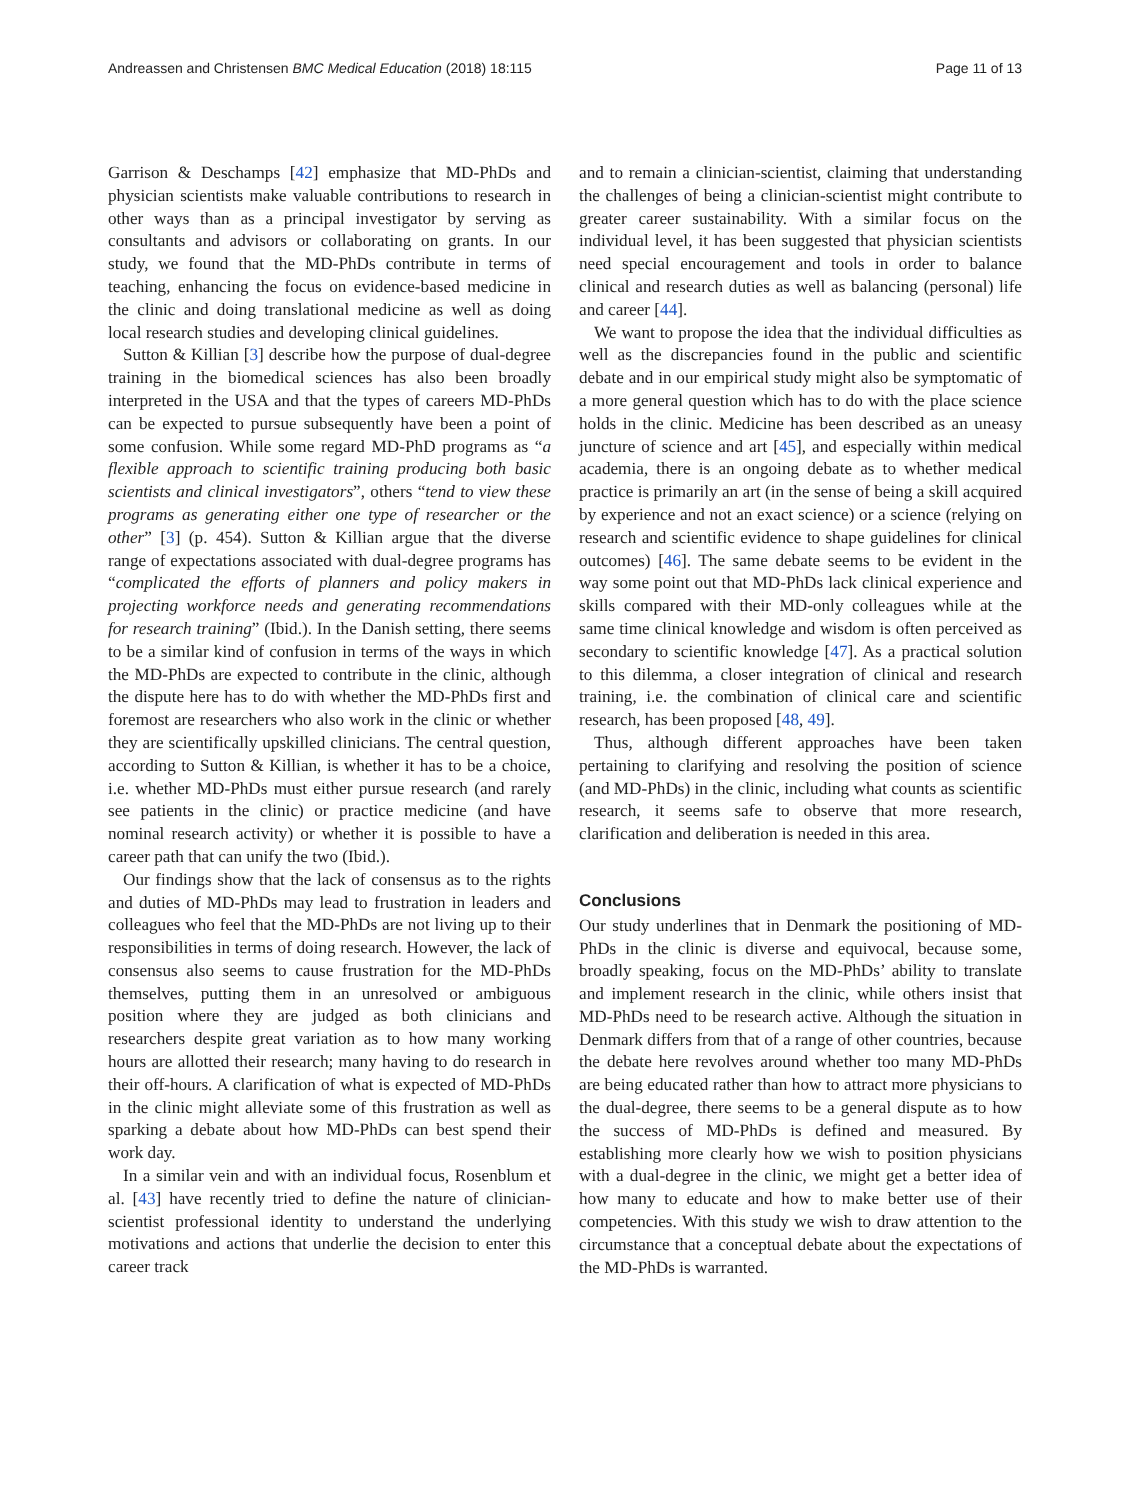Andreassen and Christensen BMC Medical Education (2018) 18:115 Page 11 of 13
Garrison & Deschamps [42] emphasize that MD-PhDs and physician scientists make valuable contributions to research in other ways than as a principal investigator by serving as consultants and advisors or collaborating on grants. In our study, we found that the MD-PhDs contribute in terms of teaching, enhancing the focus on evidence-based medicine in the clinic and doing translational medicine as well as doing local research studies and developing clinical guidelines.
Sutton & Killian [3] describe how the purpose of dual-degree training in the biomedical sciences has also been broadly interpreted in the USA and that the types of careers MD-PhDs can be expected to pursue subsequently have been a point of some confusion. While some regard MD-PhD programs as “a flexible approach to scientific training producing both basic scientists and clinical investigators”, others “tend to view these programs as generating either one type of researcher or the other” [3] (p. 454). Sutton & Killian argue that the diverse range of expectations associated with dual-degree programs has “complicated the efforts of planners and policy makers in projecting workforce needs and generating recommendations for research training” (Ibid.). In the Danish setting, there seems to be a similar kind of confusion in terms of the ways in which the MD-PhDs are expected to contribute in the clinic, although the dispute here has to do with whether the MD-PhDs first and foremost are researchers who also work in the clinic or whether they are scientifically upskilled clinicians. The central question, according to Sutton & Killian, is whether it has to be a choice, i.e. whether MD-PhDs must either pursue research (and rarely see patients in the clinic) or practice medicine (and have nominal research activity) or whether it is possible to have a career path that can unify the two (Ibid.).
Our findings show that the lack of consensus as to the rights and duties of MD-PhDs may lead to frustration in leaders and colleagues who feel that the MD-PhDs are not living up to their responsibilities in terms of doing research. However, the lack of consensus also seems to cause frustration for the MD-PhDs themselves, putting them in an unresolved or ambiguous position where they are judged as both clinicians and researchers despite great variation as to how many working hours are allotted their research; many having to do research in their off-hours. A clarification of what is expected of MD-PhDs in the clinic might alleviate some of this frustration as well as sparking a debate about how MD-PhDs can best spend their work day.
In a similar vein and with an individual focus, Rosenblum et al. [43] have recently tried to define the nature of clinician-scientist professional identity to understand the underlying motivations and actions that underlie the decision to enter this career track
and to remain a clinician-scientist, claiming that understanding the challenges of being a clinician-scientist might contribute to greater career sustainability. With a similar focus on the individual level, it has been suggested that physician scientists need special encouragement and tools in order to balance clinical and research duties as well as balancing (personal) life and career [44].
We want to propose the idea that the individual difficulties as well as the discrepancies found in the public and scientific debate and in our empirical study might also be symptomatic of a more general question which has to do with the place science holds in the clinic. Medicine has been described as an uneasy juncture of science and art [45], and especially within medical academia, there is an ongoing debate as to whether medical practice is primarily an art (in the sense of being a skill acquired by experience and not an exact science) or a science (relying on research and scientific evidence to shape guidelines for clinical outcomes) [46]. The same debate seems to be evident in the way some point out that MD-PhDs lack clinical experience and skills compared with their MD-only colleagues while at the same time clinical knowledge and wisdom is often perceived as secondary to scientific knowledge [47]. As a practical solution to this dilemma, a closer integration of clinical and research training, i.e. the combination of clinical care and scientific research, has been proposed [48, 49].
Thus, although different approaches have been taken pertaining to clarifying and resolving the position of science (and MD-PhDs) in the clinic, including what counts as scientific research, it seems safe to observe that more research, clarification and deliberation is needed in this area.
Conclusions
Our study underlines that in Denmark the positioning of MD-PhDs in the clinic is diverse and equivocal, because some, broadly speaking, focus on the MD-PhDs’ ability to translate and implement research in the clinic, while others insist that MD-PhDs need to be research active. Although the situation in Denmark differs from that of a range of other countries, because the debate here revolves around whether too many MD-PhDs are being educated rather than how to attract more physicians to the dual-degree, there seems to be a general dispute as to how the success of MD-PhDs is defined and measured. By establishing more clearly how we wish to position physicians with a dual-degree in the clinic, we might get a better idea of how many to educate and how to make better use of their competencies. With this study we wish to draw attention to the circumstance that a conceptual debate about the expectations of the MD-PhDs is warranted.